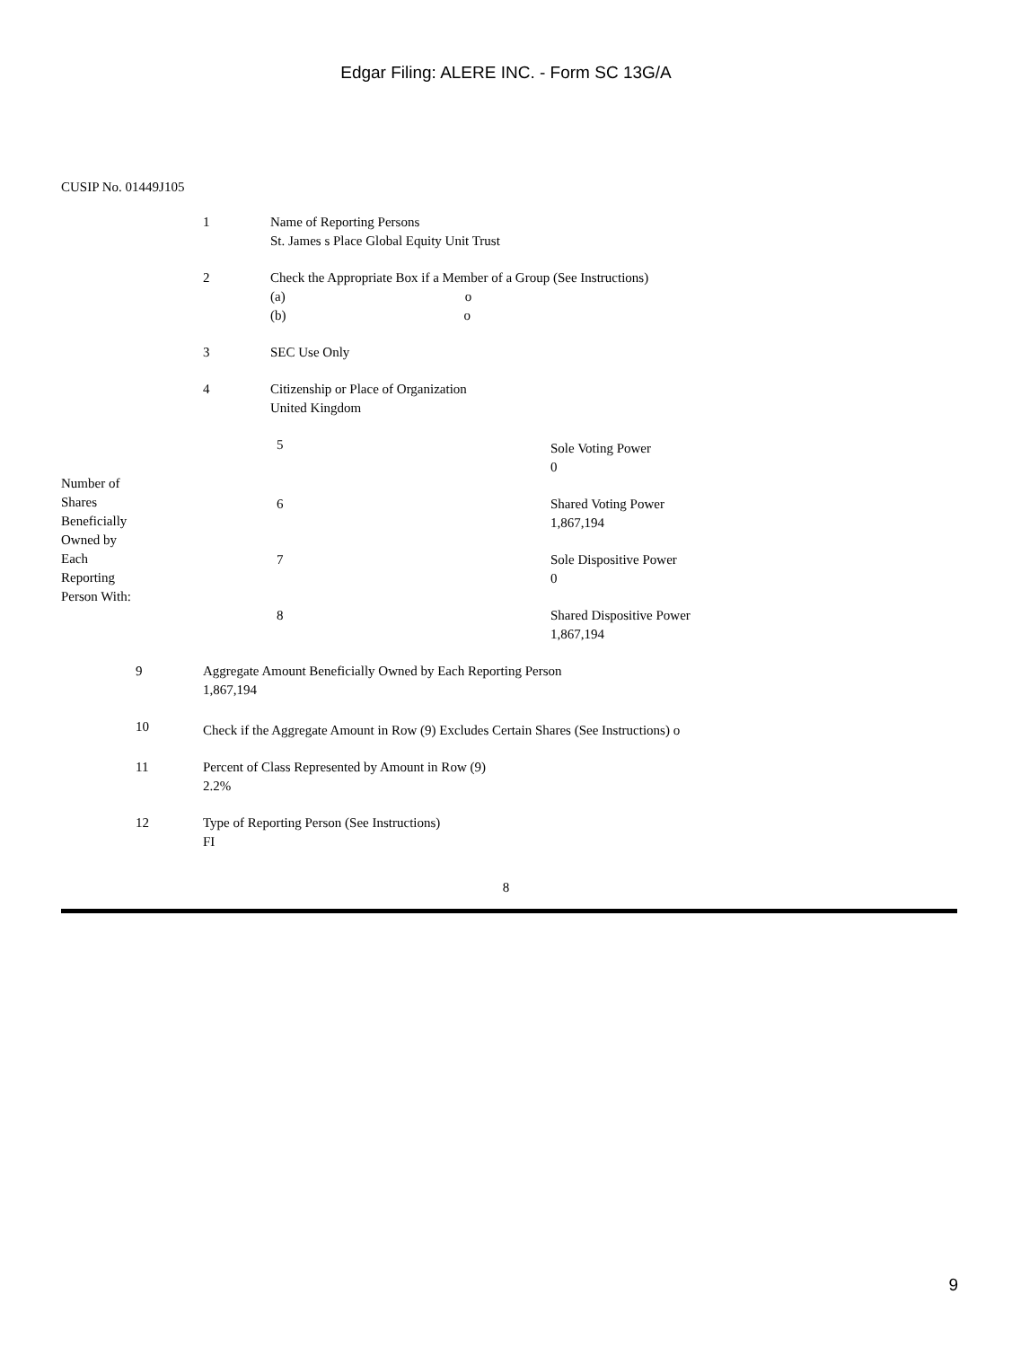Edgar Filing: ALERE INC. - Form SC 13G/A
CUSIP No. 01449J105
| | 1 | Name of Reporting Persons St. James s Place Global Equity Unit Trust |
| | 2 | Check the Appropriate Box if a Member of a Group (See Instructions) (a) o (b) o |
| | 3 | SEC Use Only |
| | 4 | Citizenship or Place of Organization United Kingdom |
| Number of Shares Beneficially Owned by Each Reporting Person With: | 5 | Sole Voting Power 0 |
| | 6 | Shared Voting Power 1,867,194 |
| | 7 | Sole Dispositive Power 0 |
| | 8 | Shared Dispositive Power 1,867,194 |
| | 9 | Aggregate Amount Beneficially Owned by Each Reporting Person 1,867,194 |
| | 10 | Check if the Aggregate Amount in Row (9) Excludes Certain Shares (See Instructions) o |
| | 11 | Percent of Class Represented by Amount in Row (9) 2.2% |
| | 12 | Type of Reporting Person (See Instructions) FI |
8
9